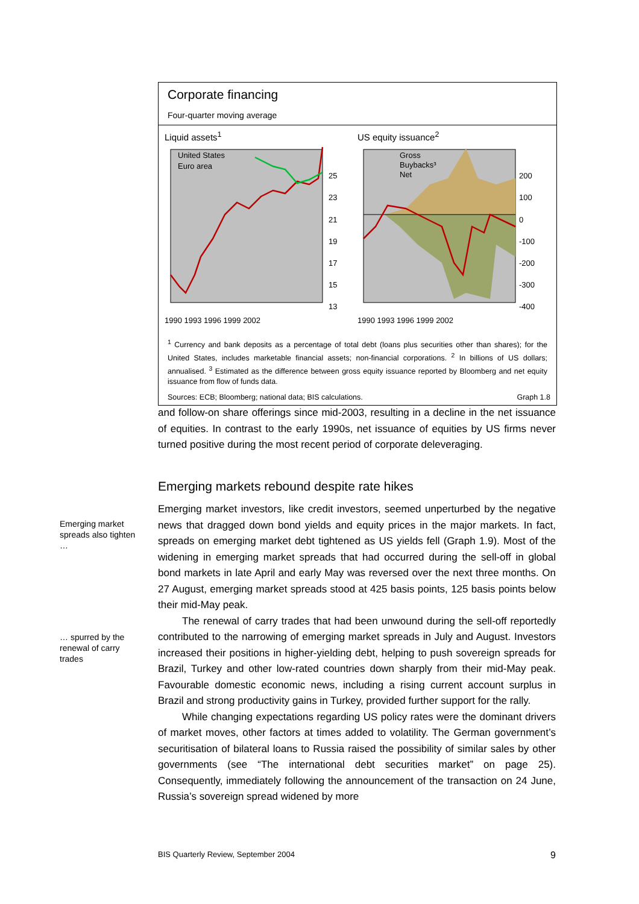Corporate financing
Four-quarter moving average
Liquid assets<sup>1</sup>
United States
Euro area
25
23
21
19
17
15
13
1990 1993 1996 1999 2002
US equity issuance<sup>2</sup>
Gross
Buybacks³
Net
200
100
0
-100
-200
-300
-400
1990 1993 1996 1999 2002
<sup>1</sup> Currency and bank deposits as a percentage of total debt (loans plus securities other than shares); for the United States, includes marketable financial assets; non-financial corporations. <sup>2</sup> In billions of US dollars; annualised. <sup>3</sup> Estimated as the difference between gross equity issuance reported by Bloomberg and net equity issuance from flow of funds data.
Sources: ECB; Bloomberg; national data; BIS calculations. Graph 1.8
and follow-on share offerings since mid-2003, resulting in a decline in the net issuance of equities. In contrast to the early 1990s, net issuance of equities by US firms never turned positive during the most recent period of corporate deleveraging.
Emerging markets rebound despite rate hikes
Emerging market investors, like credit investors, seemed unperturbed by the negative news that dragged down bond yields and equity prices in the major markets. In fact, spreads on emerging market debt tightened as US yields fell (Graph 1.9). Most of the widening in emerging market spreads that had occurred during the sell-off in global bond markets in late April and early May was reversed over the next three months. On 27 August, emerging market spreads stood at 425 basis points, 125 basis points below their mid-May peak.
The renewal of carry trades that had been unwound during the sell-off reportedly contributed to the narrowing of emerging market spreads in July and August. Investors increased their positions in higher-yielding debt, helping to push sovereign spreads for Brazil, Turkey and other low-rated countries down sharply from their mid-May peak. Favourable domestic economic news, including a rising current account surplus in Brazil and strong productivity gains in Turkey, provided further support for the rally.
While changing expectations regarding US policy rates were the dominant drivers of market moves, other factors at times added to volatility. The German government’s securitisation of bilateral loans to Russia raised the possibility of similar sales by other governments (see “The international debt securities market” on page 25). Consequently, immediately following the announcement of the transaction on 24 June, Russia’s sovereign spread widened by more
Emerging market spreads also tighten …
… spurred by the renewal of carry trades
BIS Quarterly Review, September 2004 9